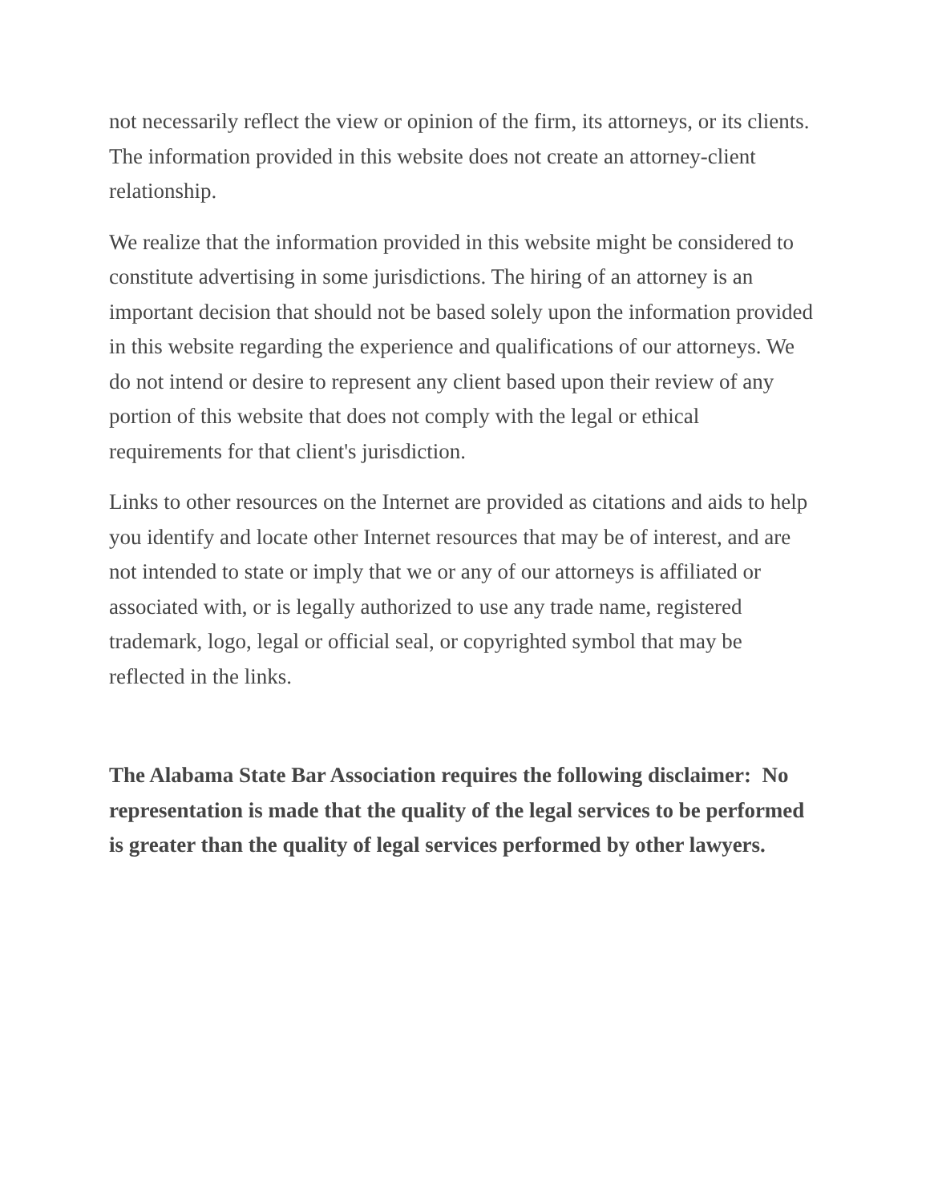not necessarily reflect the view or opinion of the firm, its attorneys, or its clients. The information provided in this website does not create an attorney-client relationship.
We realize that the information provided in this website might be considered to constitute advertising in some jurisdictions. The hiring of an attorney is an important decision that should not be based solely upon the information provided in this website regarding the experience and qualifications of our attorneys. We do not intend or desire to represent any client based upon their review of any portion of this website that does not comply with the legal or ethical requirements for that client's jurisdiction.
Links to other resources on the Internet are provided as citations and aids to help you identify and locate other Internet resources that may be of interest, and are not intended to state or imply that we or any of our attorneys is affiliated or associated with, or is legally authorized to use any trade name, registered trademark, logo, legal or official seal, or copyrighted symbol that may be reflected in the links.
The Alabama State Bar Association requires the following disclaimer: No representation is made that the quality of the legal services to be performed is greater than the quality of legal services performed by other lawyers.